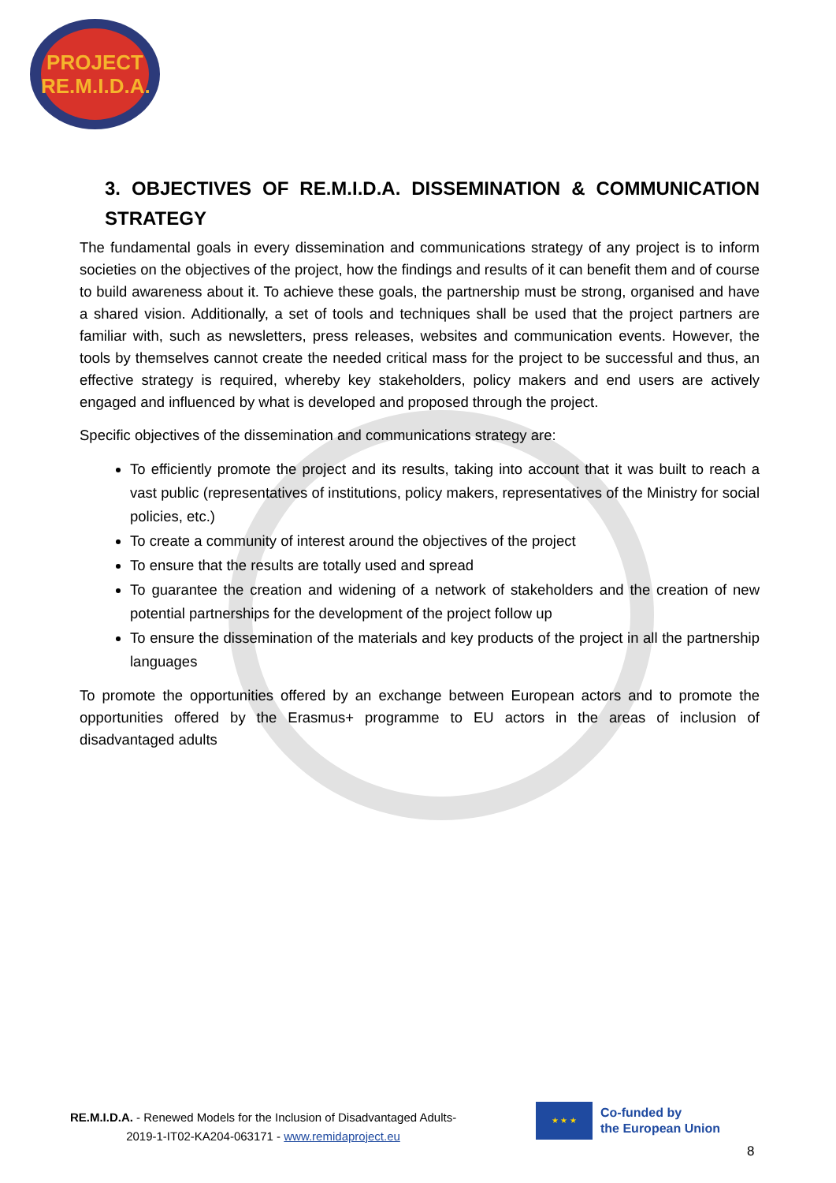PROJECT
RE.M.I.D.A.
3. OBJECTIVES OF RE.M.I.D.A. DISSEMINATION & COMMUNICATION STRATEGY
The fundamental goals in every dissemination and communications strategy of any project is to inform societies on the objectives of the project, how the findings and results of it can benefit them and of course to build awareness about it. To achieve these goals, the partnership must be strong, organised and have a shared vision. Additionally, a set of tools and techniques shall be used that the project partners are familiar with, such as newsletters, press releases, websites and communication events. However, the tools by themselves cannot create the needed critical mass for the project to be successful and thus, an effective strategy is required, whereby key stakeholders, policy makers and end users are actively engaged and influenced by what is developed and proposed through the project.
Specific objectives of the dissemination and communications strategy are:
To efficiently promote the project and its results, taking into account that it was built to reach a vast public (representatives of institutions, policy makers, representatives of the Ministry for social policies, etc.)
To create a community of interest around the objectives of the project
To ensure that the results are totally used and spread
To guarantee the creation and widening of a network of stakeholders and the creation of new potential partnerships for the development of the project follow up
To ensure the dissemination of the materials and key products of the project in all the partnership languages
To promote the opportunities offered by an exchange between European actors and to promote the opportunities offered by the Erasmus+ programme to EU actors in the areas of inclusion of disadvantaged adults
RE.M.I.D.A. - Renewed Models for the Inclusion of Disadvantaged Adults-
2019-1-IT02-KA204-063171 - www.remidaproject.eu
★ ★ ★
Co-funded by
the European Union
8